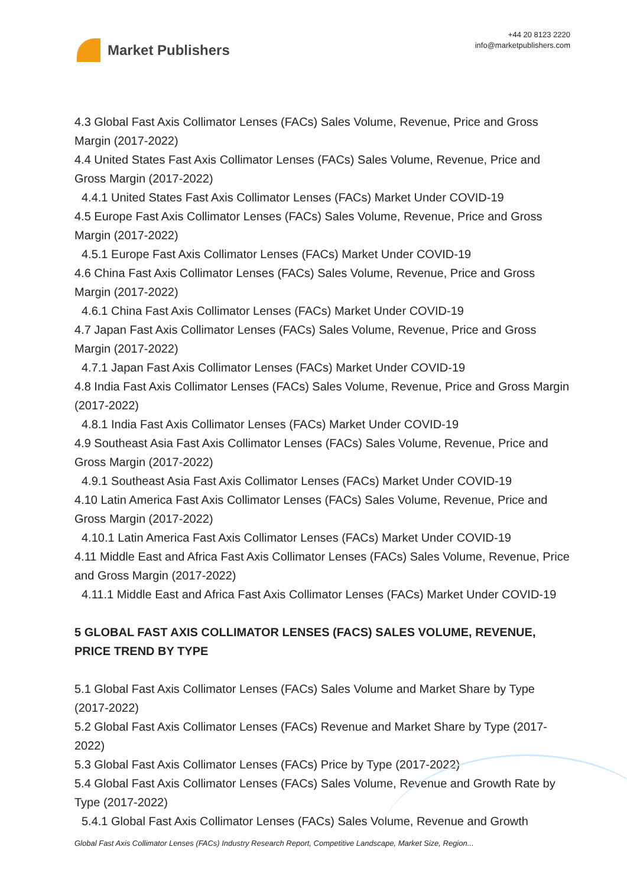Market Publishers
+44 20 8123 2220
info@marketpublishers.com
4.3 Global Fast Axis Collimator Lenses (FACs) Sales Volume, Revenue, Price and Gross Margin (2017-2022)
4.4 United States Fast Axis Collimator Lenses (FACs) Sales Volume, Revenue, Price and Gross Margin (2017-2022)
4.4.1 United States Fast Axis Collimator Lenses (FACs) Market Under COVID-19
4.5 Europe Fast Axis Collimator Lenses (FACs) Sales Volume, Revenue, Price and Gross Margin (2017-2022)
4.5.1 Europe Fast Axis Collimator Lenses (FACs) Market Under COVID-19
4.6 China Fast Axis Collimator Lenses (FACs) Sales Volume, Revenue, Price and Gross Margin (2017-2022)
4.6.1 China Fast Axis Collimator Lenses (FACs) Market Under COVID-19
4.7 Japan Fast Axis Collimator Lenses (FACs) Sales Volume, Revenue, Price and Gross Margin (2017-2022)
4.7.1 Japan Fast Axis Collimator Lenses (FACs) Market Under COVID-19
4.8 India Fast Axis Collimator Lenses (FACs) Sales Volume, Revenue, Price and Gross Margin (2017-2022)
4.8.1 India Fast Axis Collimator Lenses (FACs) Market Under COVID-19
4.9 Southeast Asia Fast Axis Collimator Lenses (FACs) Sales Volume, Revenue, Price and Gross Margin (2017-2022)
4.9.1 Southeast Asia Fast Axis Collimator Lenses (FACs) Market Under COVID-19
4.10 Latin America Fast Axis Collimator Lenses (FACs) Sales Volume, Revenue, Price and Gross Margin (2017-2022)
4.10.1 Latin America Fast Axis Collimator Lenses (FACs) Market Under COVID-19
4.11 Middle East and Africa Fast Axis Collimator Lenses (FACs) Sales Volume, Revenue, Price and Gross Margin (2017-2022)
4.11.1 Middle East and Africa Fast Axis Collimator Lenses (FACs) Market Under COVID-19
5 GLOBAL FAST AXIS COLLIMATOR LENSES (FACS) SALES VOLUME, REVENUE, PRICE TREND BY TYPE
5.1 Global Fast Axis Collimator Lenses (FACs) Sales Volume and Market Share by Type (2017-2022)
5.2 Global Fast Axis Collimator Lenses (FACs) Revenue and Market Share by Type (2017-2022)
5.3 Global Fast Axis Collimator Lenses (FACs) Price by Type (2017-2022)
5.4 Global Fast Axis Collimator Lenses (FACs) Sales Volume, Revenue and Growth Rate by Type (2017-2022)
5.4.1 Global Fast Axis Collimator Lenses (FACs) Sales Volume, Revenue and Growth
Global Fast Axis Collimator Lenses (FACs) Industry Research Report, Competitive Landscape, Market Size, Region...